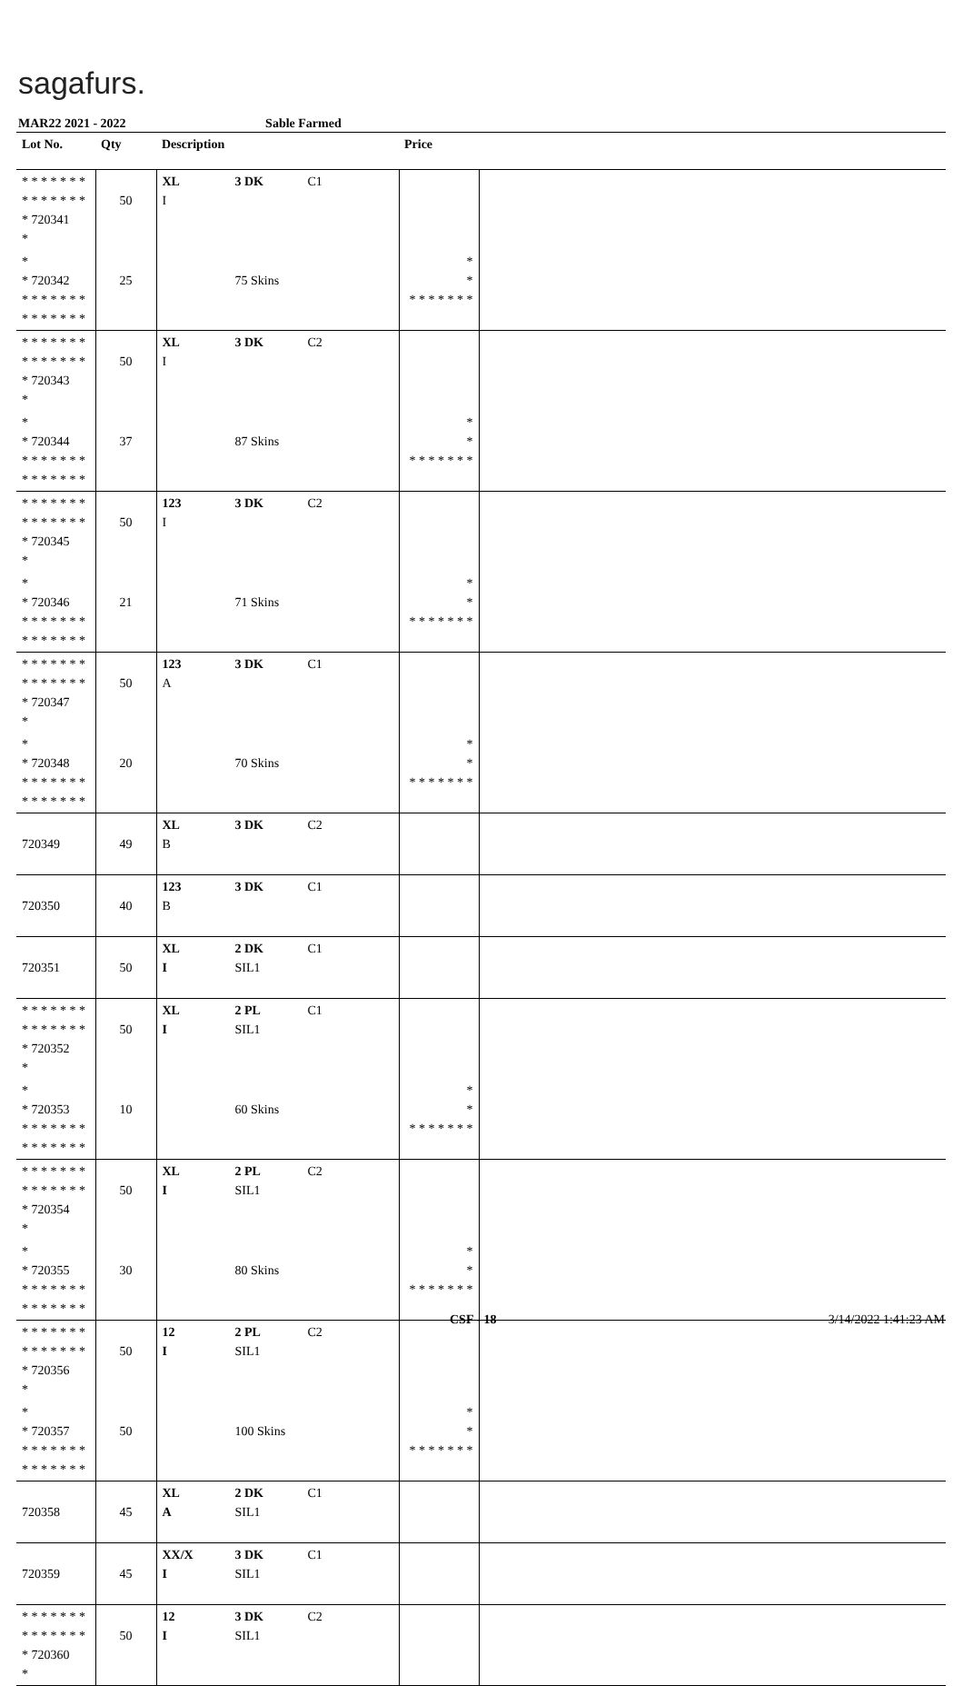sagafurs.
MAR22 2021 - 2022 Sable Farmed
| Lot No. | Qty | Description | Price | |
| --- | --- | --- | --- | --- |
| * * * * * * * * * * * * * * * 720341 * | 50 | XL 3 DK C1 I | | |
| * * 720342 * * * * * * * * * * * * * * | 25 | 75 Skins | * * * * * * * * * | |
| * * * * * * * * * * * * * * * 720343 * | 50 | XL 3 DK C2 I | | |
| * * 720344 * * * * * * * * * * * * * * | 37 | 87 Skins | * * * * * * * * * | |
| * * * * * * * * * * * * * * * 720345 * | 50 | 123 3 DK C2 I | | |
| * * 720346 * * * * * * * * * * * * * * | 21 | 71 Skins | * * * * * * * * * | |
| * * * * * * * * * * * * * * * 720347 * | 50 | 123 3 DK C1 A | | |
| * * 720348 * * * * * * * * * * * * * * | 20 | 70 Skins | * * * * * * * * * | |
| 720349 | 49 | XL 3 DK C2 B | | |
| 720350 | 40 | 123 3 DK C1 B | | |
| 720351 | 50 | XL 2 DK C1 I SIL1 | | |
| * * * * * * * * * * * * * * * 720352 * | 50 | XL 2 PL C1 I SIL1 | | |
| * * 720353 * * * * * * * * * * * * * * | 10 | 60 Skins | * * * * * * * * * | |
| * * * * * * * * * * * * * * * 720354 * | 50 | XL 2 PL C2 I SIL1 | | |
| * * 720355 * * * * * * * * * * * * * * | 30 | 80 Skins | * * * * * * * * * | |
| * * * * * * * * * * * * * * * 720356 * | 50 | 12 2 PL C2 I SIL1 | | |
| * * 720357 * * * * * * * * * * * * * * | 50 | 100 Skins | * * * * * * * * * | |
| 720358 | 45 | XL 2 DK C1 A SIL1 | | |
| 720359 | 45 | XX/X 3 DK C1 I SIL1 | | |
| * * * * * * * * * * * * * * * 720360 * | 50 | 12 3 DK C2 I SIL1 | | |
CSF - 18 3/14/2022 1:41:23 AM